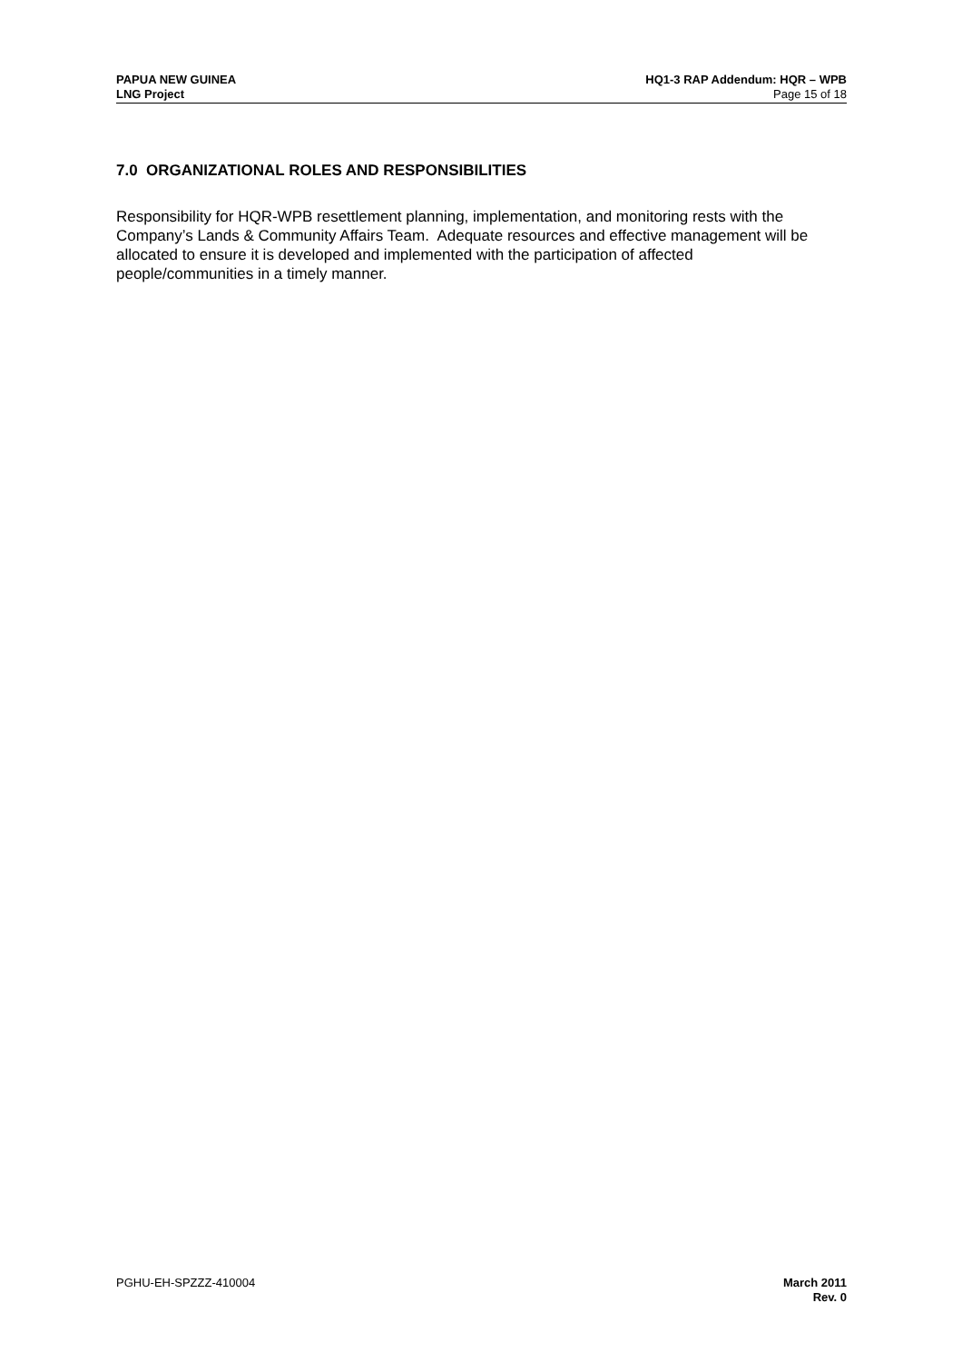PAPUA NEW GUINEA
LNG Project
HQ1-3 RAP Addendum: HQR – WPB
Page 15 of 18
7.0 ORGANIZATIONAL ROLES AND RESPONSIBILITIES
Responsibility for HQR-WPB resettlement planning, implementation, and monitoring rests with the Company’s Lands & Community Affairs Team. Adequate resources and effective management will be allocated to ensure it is developed and implemented with the participation of affected people/communities in a timely manner.
PGHU-EH-SPZZZ-410004 March 2011
Rev. 0